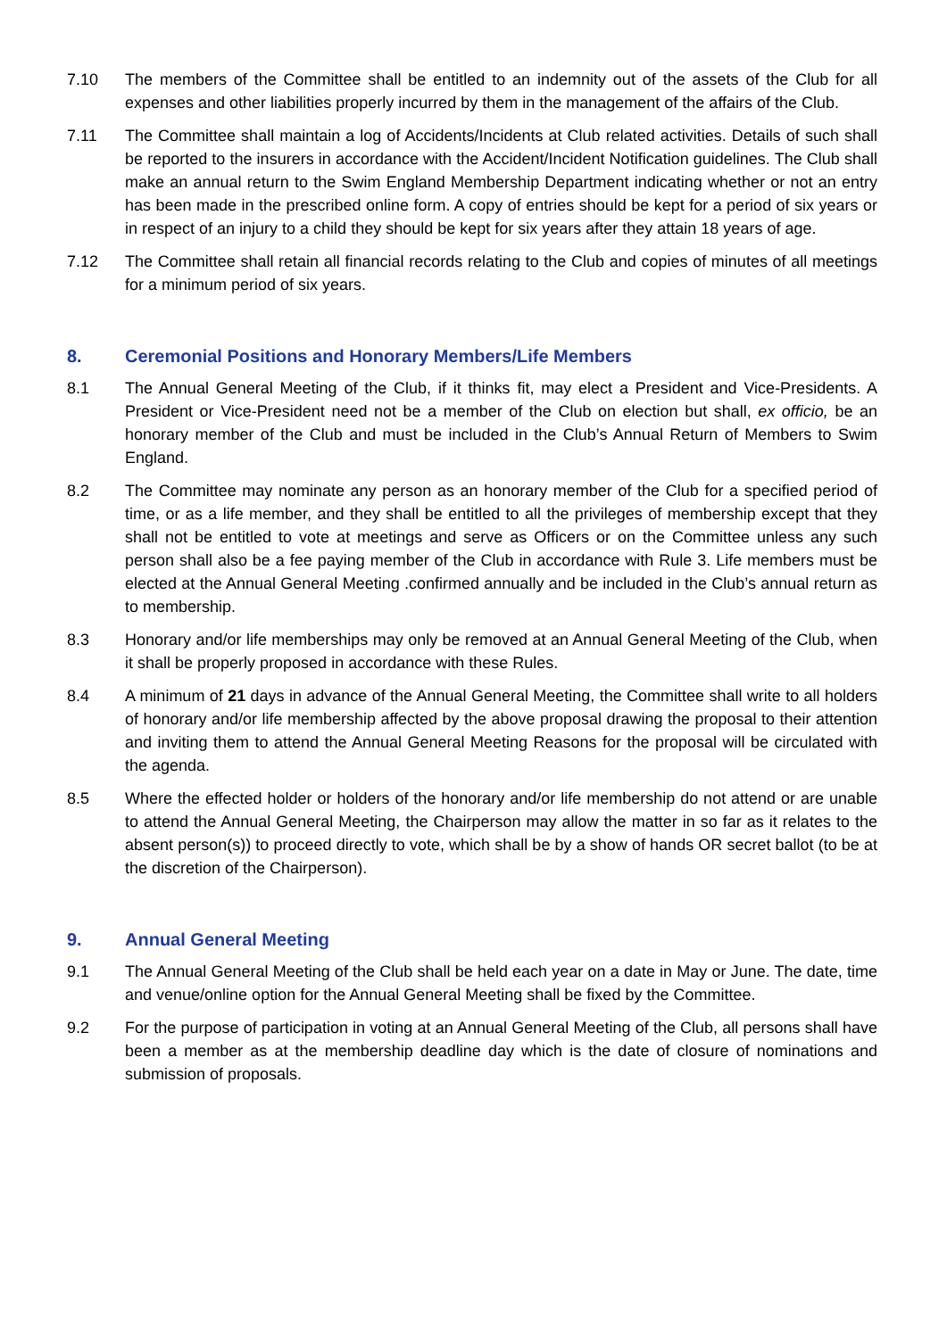7.10 The members of the Committee shall be entitled to an indemnity out of the assets of the Club for all expenses and other liabilities properly incurred by them in the management of the affairs of the Club.
7.11 The Committee shall maintain a log of Accidents/Incidents at Club related activities. Details of such shall be reported to the insurers in accordance with the Accident/Incident Notification guidelines. The Club shall make an annual return to the Swim England Membership Department indicating whether or not an entry has been made in the prescribed online form. A copy of entries should be kept for a period of six years or in respect of an injury to a child they should be kept for six years after they attain 18 years of age.
7.12 The Committee shall retain all financial records relating to the Club and copies of minutes of all meetings for a minimum period of six years.
8. Ceremonial Positions and Honorary Members/Life Members
8.1 The Annual General Meeting of the Club, if it thinks fit, may elect a President and Vice-Presidents. A President or Vice-President need not be a member of the Club on election but shall, ex officio, be an honorary member of the Club and must be included in the Club’s Annual Return of Members to Swim England.
8.2 The Committee may nominate any person as an honorary member of the Club for a specified period of time, or as a life member, and they shall be entitled to all the privileges of membership except that they shall not be entitled to vote at meetings and serve as Officers or on the Committee unless any such person shall also be a fee paying member of the Club in accordance with Rule 3. Life members must be elected at the Annual General Meeting .confirmed annually and be included in the Club’s annual return as to membership.
8.3 Honorary and/or life memberships may only be removed at an Annual General Meeting of the Club, when it shall be properly proposed in accordance with these Rules.
8.4 A minimum of 21 days in advance of the Annual General Meeting, the Committee shall write to all holders of honorary and/or life membership affected by the above proposal drawing the proposal to their attention and inviting them to attend the Annual General Meeting Reasons for the proposal will be circulated with the agenda.
8.5 Where the effected holder or holders of the honorary and/or life membership do not attend or are unable to attend the Annual General Meeting, the Chairperson may allow the matter in so far as it relates to the absent person(s)) to proceed directly to vote, which shall be by a show of hands OR secret ballot (to be at the discretion of the Chairperson).
9. Annual General Meeting
9.1 The Annual General Meeting of the Club shall be held each year on a date in May or June. The date, time and venue/online option for the Annual General Meeting shall be fixed by the Committee.
9.2 For the purpose of participation in voting at an Annual General Meeting of the Club, all persons shall have been a member as at the membership deadline day which is the date of closure of nominations and submission of proposals.